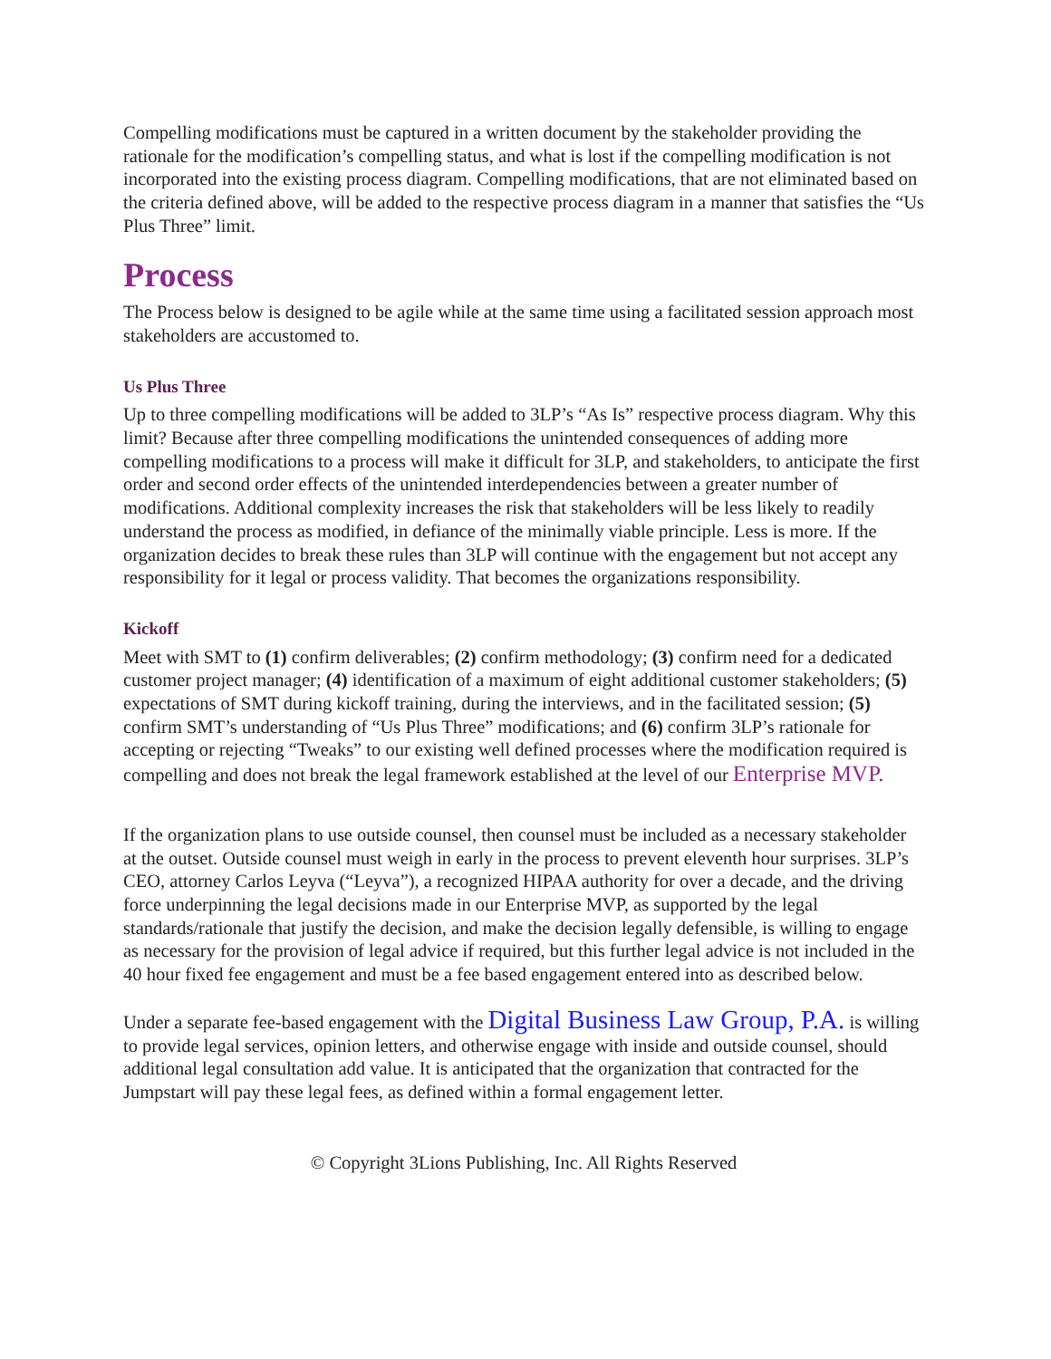Compelling modifications must be captured in a written document by the stakeholder providing the rationale for the modification’s compelling status, and what is lost if the compelling modification is not incorporated into the existing process diagram. Compelling modifications, that are not eliminated based on the criteria defined above, will be added to the respective process diagram in a manner that satisfies the “Us Plus Three” limit.
Process
The Process below is designed to be agile while at the same time using a facilitated session approach most stakeholders are accustomed to.
Us Plus Three
Up to three compelling modifications will be added to 3LP’s “As Is” respective process diagram. Why this limit? Because after three compelling modifications the unintended consequences of adding more compelling modifications to a process will make it difficult for 3LP, and stakeholders, to anticipate the first order and second order effects of the unintended interdependencies between a greater number of modifications. Additional complexity increases the risk that stakeholders will be less likely to readily understand the process as modified, in defiance of the minimally viable principle. Less is more. If the organization decides to break these rules than 3LP will continue with the engagement but not accept any responsibility for it legal or process validity. That becomes the organizations responsibility.
Kickoff
Meet with SMT to (1) confirm deliverables; (2) confirm methodology; (3) confirm need for a dedicated customer project manager; (4) identification of a maximum of eight additional customer stakeholders; (5) expectations of SMT during kickoff training, during the interviews, and in the facilitated session; (5) confirm SMT’s understanding of “Us Plus Three” modifications; and (6) confirm 3LP’s rationale for accepting or rejecting “Tweaks” to our existing well defined processes where the modification required is compelling and does not break the legal framework established at the level of our Enterprise MVP.
If the organization plans to use outside counsel, then counsel must be included as a necessary stakeholder at the outset. Outside counsel must weigh in early in the process to prevent eleventh hour surprises. 3LP’s CEO, attorney Carlos Leyva (“Leyva”), a recognized HIPAA authority for over a decade, and the driving force underpinning the legal decisions made in our Enterprise MVP, as supported by the legal standards/rationale that justify the decision, and make the decision legally defensible, is willing to engage as necessary for the provision of legal advice if required, but this further legal advice is not included in the 40 hour fixed fee engagement and must be a fee based engagement entered into as described below.
Under a separate fee-based engagement with the Digital Business Law Group, P.A. is willing to provide legal services, opinion letters, and otherwise engage with inside and outside counsel, should additional legal consultation add value. It is anticipated that the organization that contracted for the Jumpstart will pay these legal fees, as defined within a formal engagement letter.
© Copyright 3Lions Publishing, Inc. All Rights Reserved